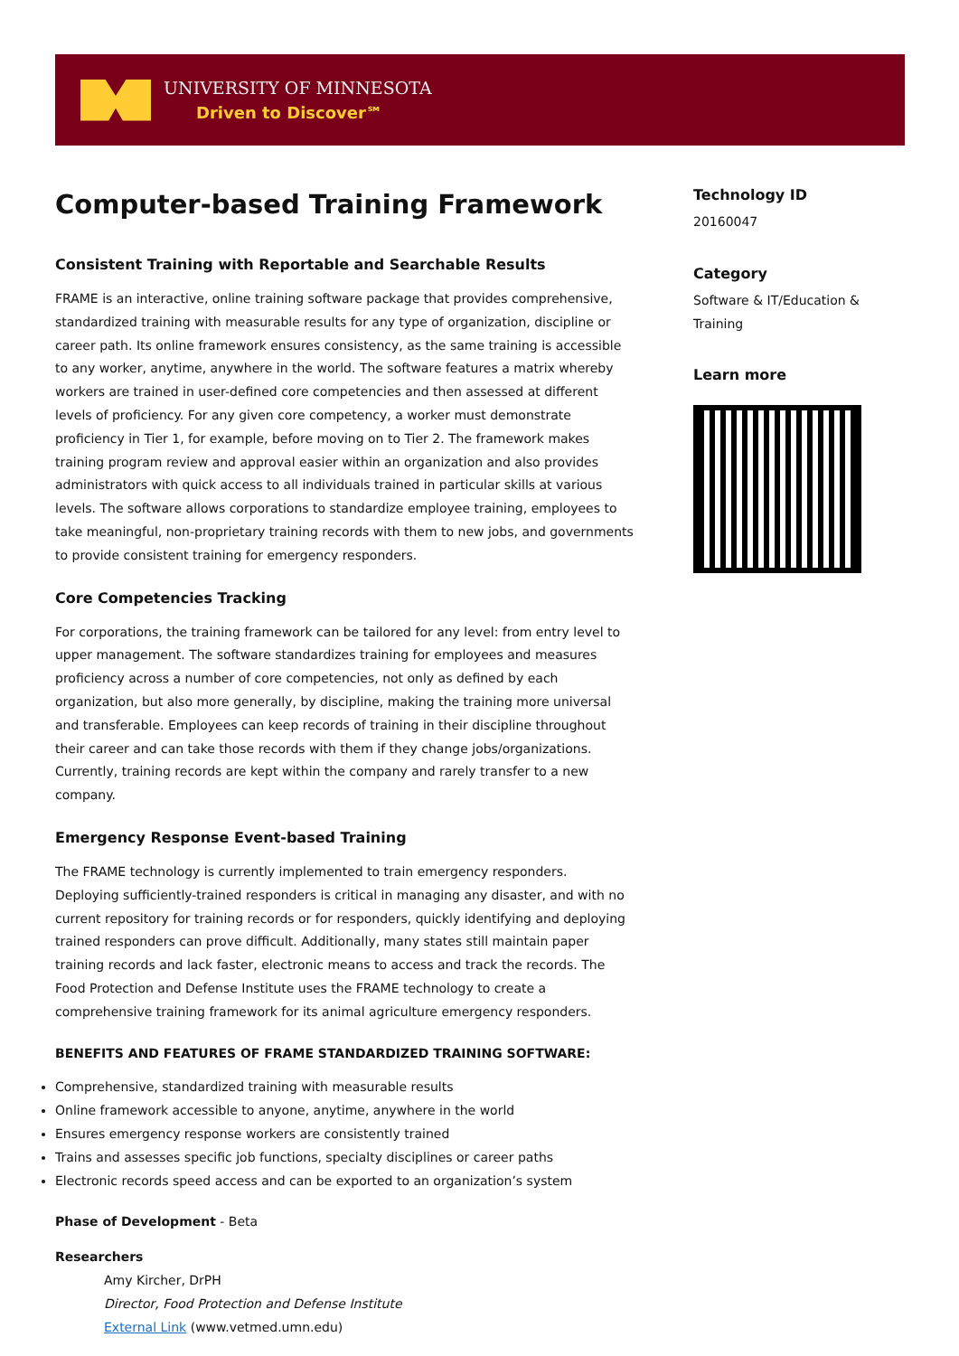UNIVERSITY OF MINNESOTA
Driven to Discover℠
Computer-based Training Framework
Consistent Training with Reportable and Searchable Results
FRAME is an interactive, online training software package that provides comprehensive, standardized training with measurable results for any type of organization, discipline or career path. Its online framework ensures consistency, as the same training is accessible to any worker, anytime, anywhere in the world. The software features a matrix whereby workers are trained in user-defined core competencies and then assessed at different levels of proficiency. For any given core competency, a worker must demonstrate proficiency in Tier 1, for example, before moving on to Tier 2. The framework makes training program review and approval easier within an organization and also provides administrators with quick access to all individuals trained in particular skills at various levels. The software allows corporations to standardize employee training, employees to take meaningful, non-proprietary training records with them to new jobs, and governments to provide consistent training for emergency responders.
Core Competencies Tracking
For corporations, the training framework can be tailored for any level: from entry level to upper management. The software standardizes training for employees and measures proficiency across a number of core competencies, not only as defined by each organization, but also more generally, by discipline, making the training more universal and transferable. Employees can keep records of training in their discipline throughout their career and can take those records with them if they change jobs/organizations. Currently, training records are kept within the company and rarely transfer to a new company.
Emergency Response Event-based Training
The FRAME technology is currently implemented to train emergency responders. Deploying sufficiently-trained responders is critical in managing any disaster, and with no current repository for training records or for responders, quickly identifying and deploying trained responders can prove difficult. Additionally, many states still maintain paper training records and lack faster, electronic means to access and track the records. The Food Protection and Defense Institute uses the FRAME technology to create a comprehensive training framework for its animal agriculture emergency responders.
BENEFITS AND FEATURES OF FRAME STANDARDIZED TRAINING SOFTWARE:
Comprehensive, standardized training with measurable results
Online framework accessible to anyone, anytime, anywhere in the world
Ensures emergency response workers are consistently trained
Trains and assesses specific job functions, specialty disciplines or career paths
Electronic records speed access and can be exported to an organization’s system
Phase of Development - Beta
Researchers
Amy Kircher, DrPH
Director, Food Protection and Defense Institute
External Link (www.vetmed.umn.edu)
Technology ID
20160047
Category
Software & IT/Education & Training
Learn more